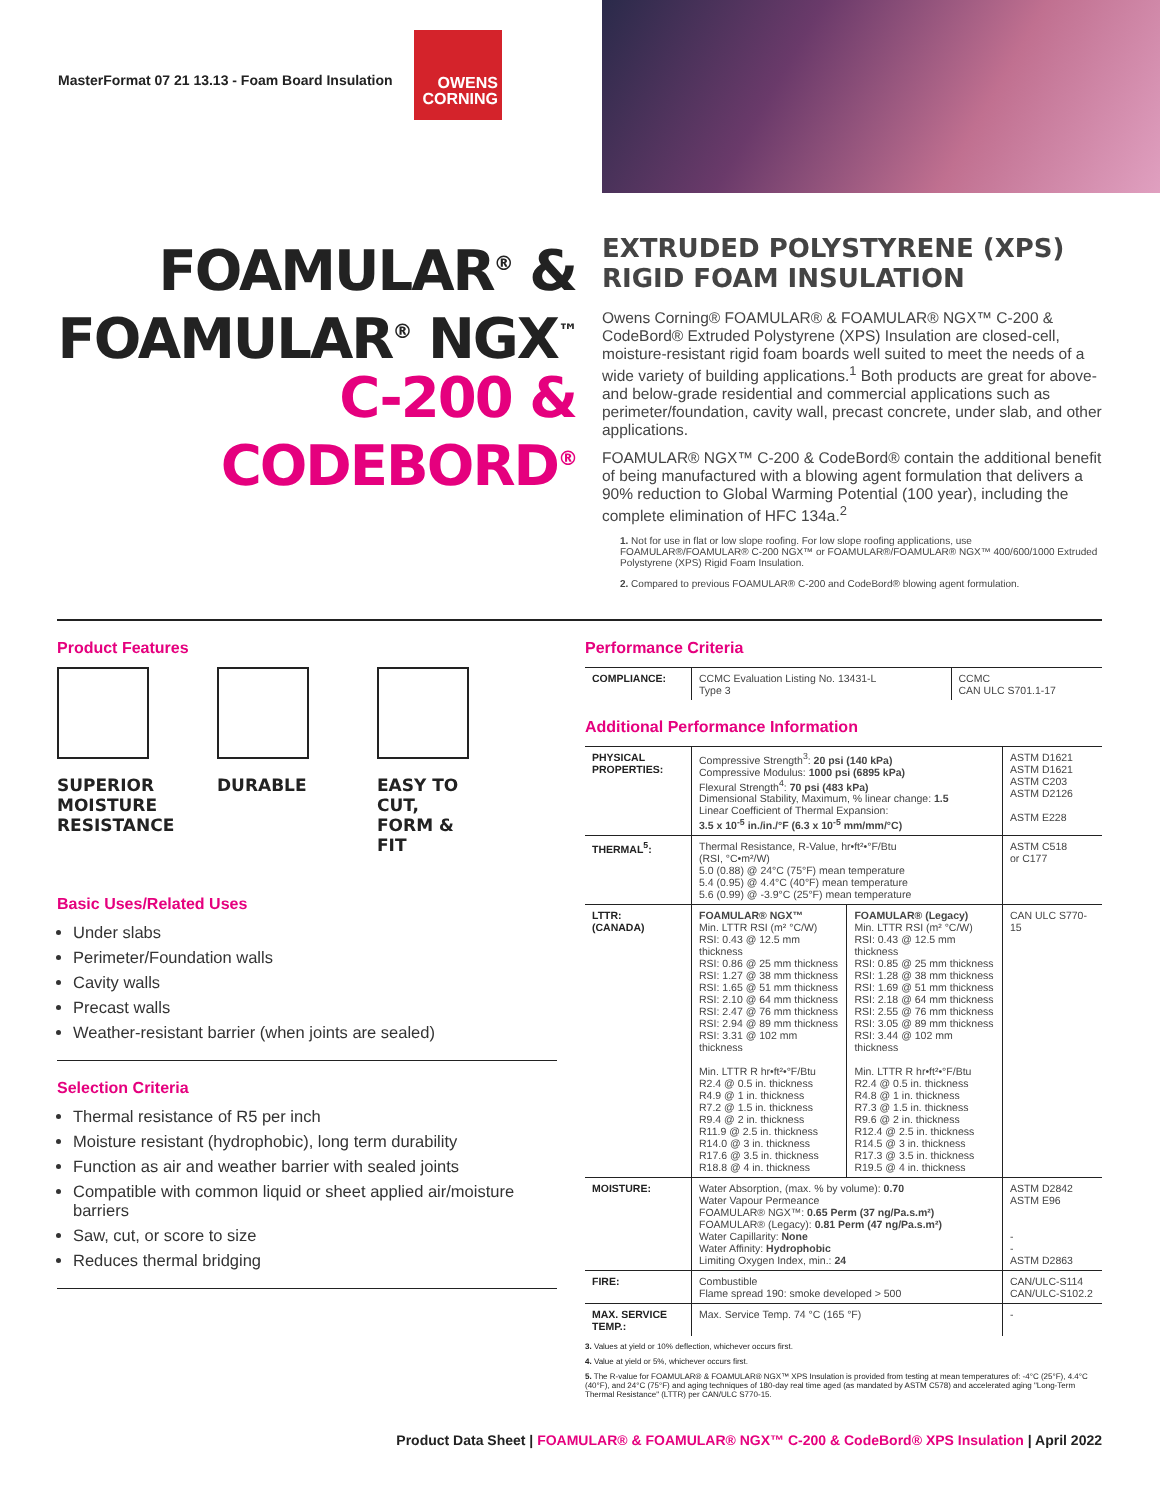MasterFormat 07 21 13.13 - Foam Board Insulation
OWENS
CORNING
FOAMULAR<sup>®</sup> &
FOAMULAR<sup>®</sup> NGX<sup>™</sup>
C-200 &
CODEBORD<sup>®</sup>
EXTRUDED POLYSTYRENE (XPS)
RIGID FOAM INSULATION
Owens Corning® FOAMULAR® & FOAMULAR® NGX™ C-200 & CodeBord® Extruded Polystyrene (XPS) Insulation are closed-cell, moisture-resistant rigid foam boards well suited to meet the needs of a wide variety of building applications.<sup>1</sup> Both products are great for above-and below-grade residential and commercial applications such as perimeter/foundation, cavity wall, precast concrete, under slab, and other applications.
FOAMULAR® NGX™ C-200 & CodeBord® contain the additional benefit of being manufactured with a blowing agent formulation that delivers a 90% reduction to Global Warming Potential (100 year), including the complete elimination of HFC 134a.<sup>2</sup>
1. Not for use in flat or low slope roofing. For low slope roofing applications, use FOAMULAR®/FOAMULAR® C-200 NGX™ or FOAMULAR®/FOAMULAR® NGX™ 400/600/1000 Extruded Polystyrene (XPS) Rigid Foam Insulation.
2. Compared to previous FOAMULAR® C-200 and CodeBord® blowing agent formulation.
Product Features
SUPERIOR MOISTURE RESISTANCE
DURABLE EASY TO CUT, FORM & FIT
Basic Uses/Related Uses
Under slabs
Perimeter/Foundation walls
Cavity walls
Precast walls
Weather-resistant barrier (when joints are sealed)
Selection Criteria
Thermal resistance of R5 per inch
Moisture resistant (hydrophobic), long term durability
Function as air and weather barrier with sealed joints
Compatible with common liquid or sheet applied air/moisture barriers
Saw, cut, or score to size
Reduces thermal bridging
Performance Criteria
| COMPLIANCE: | CCMC Evaluation Listing No. 13431-L Type 3 | CCMC CAN ULC S701.1-17 |
Additional Performance Information
| PHYSICAL PROPERTIES: | Compressive Strength<sup>3</sup>: 20 psi (140 kPa) Compressive Modulus: 1000 psi (6895 kPa) Flexural Strength<sup>4</sup>: 70 psi (483 kPa) Dimensional Stability, Maximum, % linear change: 1.5 Linear Coefficient of Thermal Expansion: 3.5 x 10<sup>-5</sup> in./in./°F (6.3 x 10<sup>-5</sup> mm/mm/°C) | | ASTM D1621 ASTM D1621 ASTM C203 ASTM D2126 ASTM E228 |
| THERMAL<sup>5</sup>: | Thermal Resistance, R-Value, hr•ft²•°F/Btu (RSI, °C•m²/W) 5.0 (0.88) @ 24°C (75°F) mean temperature 5.4 (0.95) @ 4.4°C (40°F) mean temperature 5.6 (0.99) @ -3.9°C (25°F) mean temperature | | ASTM C518 or C177 |
| LTTR: (CANADA) | FOAMULAR® NGX™ Min. LTTR RSI (m² °C/W) RSI: 0.43 @ 12.5 mm thickness RSI: 0.86 @ 25 mm thickness RSI: 1.27 @ 38 mm thickness RSI: 1.65 @ 51 mm thickness RSI: 2.10 @ 64 mm thickness RSI: 2.47 @ 76 mm thickness RSI: 2.94 @ 89 mm thickness RSI: 3.31 @ 102 mm thickness Min. LTTR R hr•ft²•°F/Btu R2.4 @ 0.5 in. thickness R4.9 @ 1 in. thickness R7.2 @ 1.5 in. thickness R9.4 @ 2 in. thickness R11.9 @ 2.5 in. thickness R14.0 @ 3 in. thickness R17.6 @ 3.5 in. thickness R18.8 @ 4 in. thickness | FOAMULAR® (Legacy) Min. LTTR RSI (m² °C/W) RSI: 0.43 @ 12.5 mm thickness RSI: 0.85 @ 25 mm thickness RSI: 1.28 @ 38 mm thickness RSI: 1.69 @ 51 mm thickness RSI: 2.18 @ 64 mm thickness RSI: 2.55 @ 76 mm thickness RSI: 3.05 @ 89 mm thickness RSI: 3.44 @ 102 mm thickness Min. LTTR R hr•ft²•°F/Btu R2.4 @ 0.5 in. thickness R4.8 @ 1 in. thickness R7.3 @ 1.5 in. thickness R9.6 @ 2 in. thickness R12.4 @ 2.5 in. thickness R14.5 @ 3 in. thickness R17.3 @ 3.5 in. thickness R19.5 @ 4 in. thickness | CAN ULC S770-15 |
| MOISTURE: | Water Absorption, (max. % by volume): 0.70 Water Vapour Permeance FOAMULAR® NGX™: 0.65 Perm (37 ng/Pa.s.m²) FOAMULAR® (Legacy): 0.81 Perm (47 ng/Pa.s.m²) Water Capillarity: None Water Affinity: Hydrophobic Limiting Oxygen Index, min.: 24 | | ASTM D2842 ASTM E96 - - ASTM D2863 |
| FIRE: | Combustible Flame spread 190: smoke developed > 500 | | CAN/ULC-S114 CAN/ULC-S102.2 |
| MAX. SERVICE TEMP.: | Max. Service Temp. 74 °C (165 °F) | | - |
3. Values at yield or 10% deflection, whichever occurs first.
4. Value at yield or 5%, whichever occurs first.
5. The R-value for FOAMULAR® & FOAMULAR® NGX™ XPS Insulation is provided from testing at mean temperatures of: -4°C (25°F), 4.4°C (40°F), and 24°C (75°F) and aging techniques of 180-day real time aged (as mandated by ASTM C578) and accelerated aging "Long-Term Thermal Resistance" (LTTR) per CAN/ULC S770-15.
Product Data Sheet | FOAMULAR® & FOAMULAR® NGX™ C-200 & CodeBord® XPS Insulation | April 2022